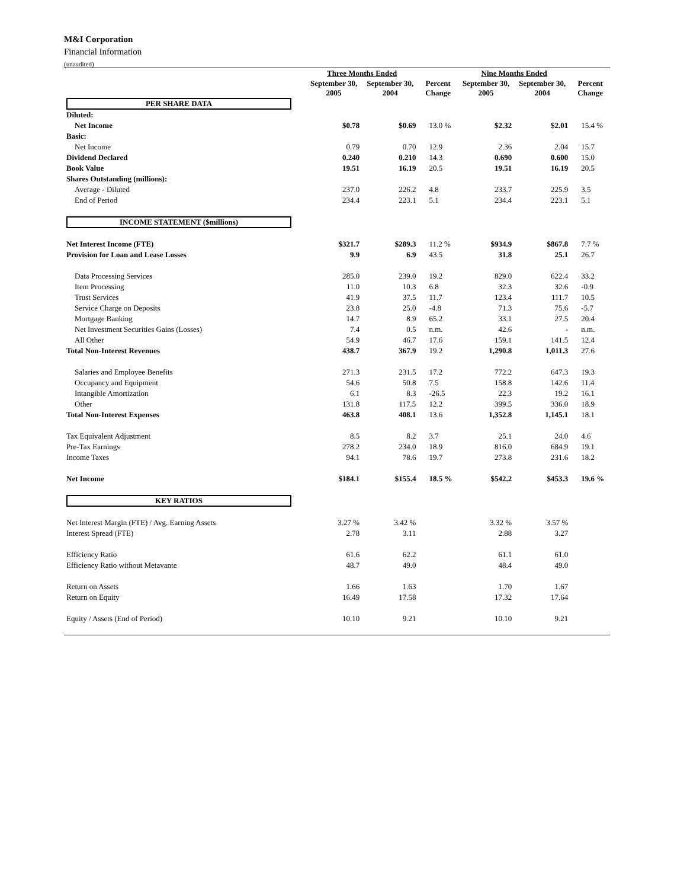M&I Corporation
Financial Information
(unaudited)
| | Three Months Ended | | | Nine Months Ended | | |
| --- | --- | --- | --- | --- | --- | --- |
| | September 30, 2005 | September 30, 2004 | Percent Change | September 30, 2005 | September 30, 2004 | Percent Change |
| PER SHARE DATA | | | | | | |
| Diluted: | | | | | | |
| Net Income | $0.78 | $0.69 | 13.0 % | $2.32 | $2.01 | 15.4 % |
| Basic: | | | | | | |
| Net Income | 0.79 | 0.70 | 12.9 | 2.36 | 2.04 | 15.7 |
| Dividend Declared | 0.240 | 0.210 | 14.3 | 0.690 | 0.600 | 15.0 |
| Book Value | 19.51 | 16.19 | 20.5 | 19.51 | 16.19 | 20.5 |
| Shares Outstanding (millions): | | | | | | |
| Average - Diluted | 237.0 | 226.2 | 4.8 | 233.7 | 225.9 | 3.5 |
| End of Period | 234.4 | 223.1 | 5.1 | 234.4 | 223.1 | 5.1 |
| INCOME STATEMENT ($millions) | | | | | | |
| Net Interest Income (FTE) | $321.7 | $289.3 | 11.2 % | $934.9 | $867.8 | 7.7 % |
| Provision for Loan and Lease Losses | 9.9 | 6.9 | 43.5 | 31.8 | 25.1 | 26.7 |
| Data Processing Services | 285.0 | 239.0 | 19.2 | 829.0 | 622.4 | 33.2 |
| Item Processing | 11.0 | 10.3 | 6.8 | 32.3 | 32.6 | -0.9 |
| Trust Services | 41.9 | 37.5 | 11.7 | 123.4 | 111.7 | 10.5 |
| Service Charge on Deposits | 23.8 | 25.0 | -4.8 | 71.3 | 75.6 | -5.7 |
| Mortgage Banking | 14.7 | 8.9 | 65.2 | 33.1 | 27.5 | 20.4 |
| Net Investment Securities Gains (Losses) | 7.4 | 0.5 | n.m. | 42.6 | - | n.m. |
| All Other | 54.9 | 46.7 | 17.6 | 159.1 | 141.5 | 12.4 |
| Total Non-Interest Revenues | 438.7 | 367.9 | 19.2 | 1,290.8 | 1,011.3 | 27.6 |
| Salaries and Employee Benefits | 271.3 | 231.5 | 17.2 | 772.2 | 647.3 | 19.3 |
| Occupancy and Equipment | 54.6 | 50.8 | 7.5 | 158.8 | 142.6 | 11.4 |
| Intangible Amortization | 6.1 | 8.3 | -26.5 | 22.3 | 19.2 | 16.1 |
| Other | 131.8 | 117.5 | 12.2 | 399.5 | 336.0 | 18.9 |
| Total Non-Interest Expenses | 463.8 | 408.1 | 13.6 | 1,352.8 | 1,145.1 | 18.1 |
| Tax Equivalent Adjustment | 8.5 | 8.2 | 3.7 | 25.1 | 24.0 | 4.6 |
| Pre-Tax Earnings | 278.2 | 234.0 | 18.9 | 816.0 | 684.9 | 19.1 |
| Income Taxes | 94.1 | 78.6 | 19.7 | 273.8 | 231.6 | 18.2 |
| Net Income | $184.1 | $155.4 | 18.5 % | $542.2 | $453.3 | 19.6 % |
| KEY RATIOS | | | | | | |
| Net Interest Margin (FTE) / Avg. Earning Assets | 3.27 % | 3.42 % | | 3.32 % | 3.57 % | |
| Interest Spread (FTE) | 2.78 | 3.11 | | 2.88 | 3.27 | |
| Efficiency Ratio | 61.6 | 62.2 | | 61.1 | 61.0 | |
| Efficiency Ratio without Metavante | 48.7 | 49.0 | | 48.4 | 49.0 | |
| Return on Assets | 1.66 | 1.63 | | 1.70 | 1.67 | |
| Return on Equity | 16.49 | 17.58 | | 17.32 | 17.64 | |
| Equity / Assets (End of Period) | 10.10 | 9.21 | | 10.10 | 9.21 | |